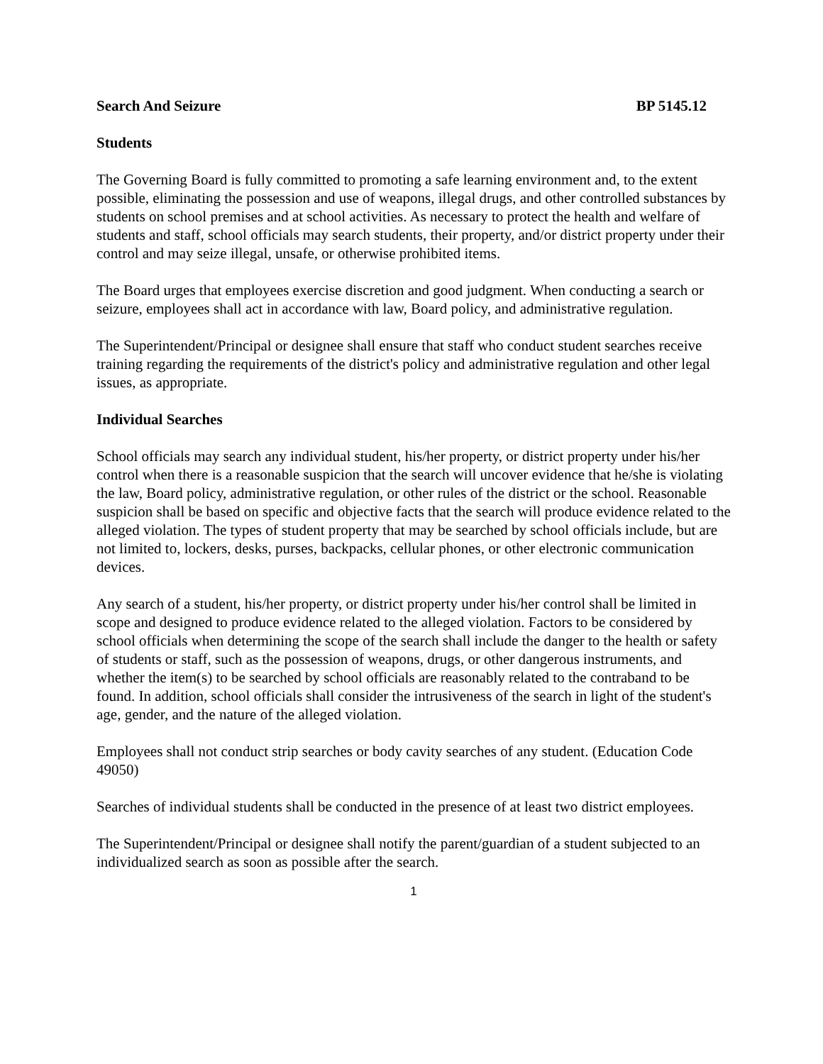Search And Seizure BP 5145.12
Students
The Governing Board is fully committed to promoting a safe learning environment and, to the extent possible, eliminating the possession and use of weapons, illegal drugs, and other controlled substances by students on school premises and at school activities. As necessary to protect the health and welfare of students and staff, school officials may search students, their property, and/or district property under their control and may seize illegal, unsafe, or otherwise prohibited items.
The Board urges that employees exercise discretion and good judgment. When conducting a search or seizure, employees shall act in accordance with law, Board policy, and administrative regulation.
The Superintendent/Principal or designee shall ensure that staff who conduct student searches receive training regarding the requirements of the district's policy and administrative regulation and other legal issues, as appropriate.
Individual Searches
School officials may search any individual student, his/her property, or district property under his/her control when there is a reasonable suspicion that the search will uncover evidence that he/she is violating the law, Board policy, administrative regulation, or other rules of the district or the school. Reasonable suspicion shall be based on specific and objective facts that the search will produce evidence related to the alleged violation. The types of student property that may be searched by school officials include, but are not limited to, lockers, desks, purses, backpacks, cellular phones, or other electronic communication devices.
Any search of a student, his/her property, or district property under his/her control shall be limited in scope and designed to produce evidence related to the alleged violation. Factors to be considered by school officials when determining the scope of the search shall include the danger to the health or safety of students or staff, such as the possession of weapons, drugs, or other dangerous instruments, and whether the item(s) to be searched by school officials are reasonably related to the contraband to be found. In addition, school officials shall consider the intrusiveness of the search in light of the student's age, gender, and the nature of the alleged violation.
Employees shall not conduct strip searches or body cavity searches of any student. (Education Code 49050)
Searches of individual students shall be conducted in the presence of at least two district employees.
The Superintendent/Principal or designee shall notify the parent/guardian of a student subjected to an individualized search as soon as possible after the search.
1